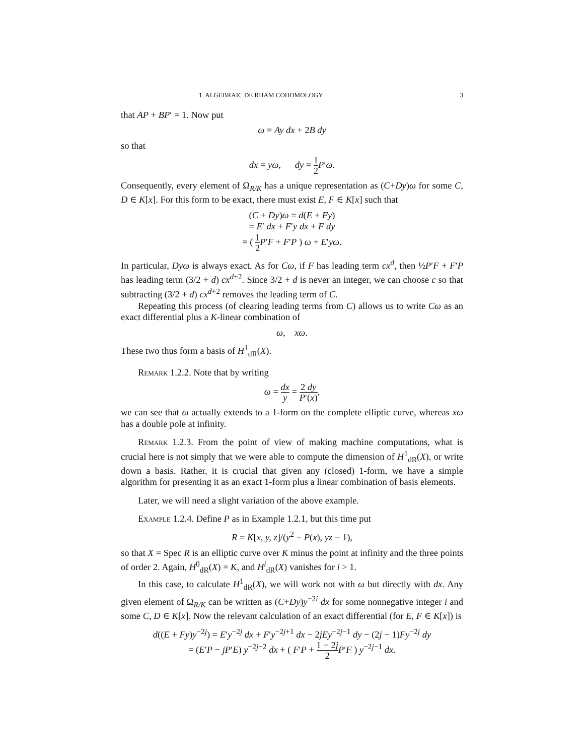1. ALGEBRAIC DE RHAM COHOMOLOGY 3
that AP + BP′ = 1. Now put
ω = Ay dx + 2B dy
so that
dx = yω, dy = 1 2 P′ω.
Consequently, every element of Ω<sub>R/K</sub> has a unique representation as (C+Dy)ω for some C, D ∈ K[x]. For this form to be exact, there must exist E, F ∈ K[x] such that
(C + Dy)ω = d(E + Fy)
= E′ dx + F′y dx + F dy
= ( 1 2 P′F + F′P ) ω + E′yω.
In particular, Dyω is always exact. As for Cω, if F has leading term cx<sup>d</sup>, then ½P′F + F′P has leading term (3/2 + d) cx<sup>d+2</sup>. Since 3/2 + d is never an integer, we can choose c so that subtracting (3/2 + d) cx<sup>d+2</sup> removes the leading term of C.
Repeating this process (of clearing leading terms from C) allows us to write Cω as an exact differential plus a K-linear combination of
ω, xω.
These two thus form a basis of H<sup>1</sup><sub>dR</sub>(X).
Remark 1.2.2. Note that by writing
ω = dx y = 2 dy P′(x),
we can see that ω actually extends to a 1-form on the complete elliptic curve, whereas xω has a double pole at infinity.
Remark 1.2.3. From the point of view of making machine computations, what is crucial here is not simply that we were able to compute the dimension of H<sup>1</sup><sub>dR</sub>(X), or write down a basis. Rather, it is crucial that given any (closed) 1-form, we have a simple algorithm for presenting it as an exact 1-form plus a linear combination of basis elements.
Later, we will need a slight variation of the above example.
Example 1.2.4. Define P as in Example 1.2.1, but this time put
R = K[x, y, z]/(y<sup>2</sup> − P(x), yz − 1),
so that X = Spec R is an elliptic curve over K minus the point at infinity and the three points of order 2. Again, H<sup>0</sup><sub>dR</sub>(X) = K, and H<sup>i</sup><sub>dR</sub>(X) vanishes for i > 1.
In this case, to calculate H<sup>1</sup><sub>dR</sub>(X), we will work not with ω but directly with dx. Any given element of Ω<sub>R/K</sub> can be written as (C+Dy)y<sup>−2i</sup> dx for some nonnegative integer i and some C, D ∈ K[x]. Now the relevant calculation of an exact differential (for E, F ∈ K[x]) is
d((E + Fy)y<sup>−2j</sup>) = E′y<sup>−2j</sup> dx + F′y<sup>−2j+1</sup> dx − 2jEy<sup>−2j−1</sup> dy − (2j − 1)Fy<sup>−2j</sup> dy
= (E′P − jP′E) y<sup>−2j−2</sup> dx + ( F′P + 1 − 2j 2 P′F ) y<sup>−2j−1</sup> dx.